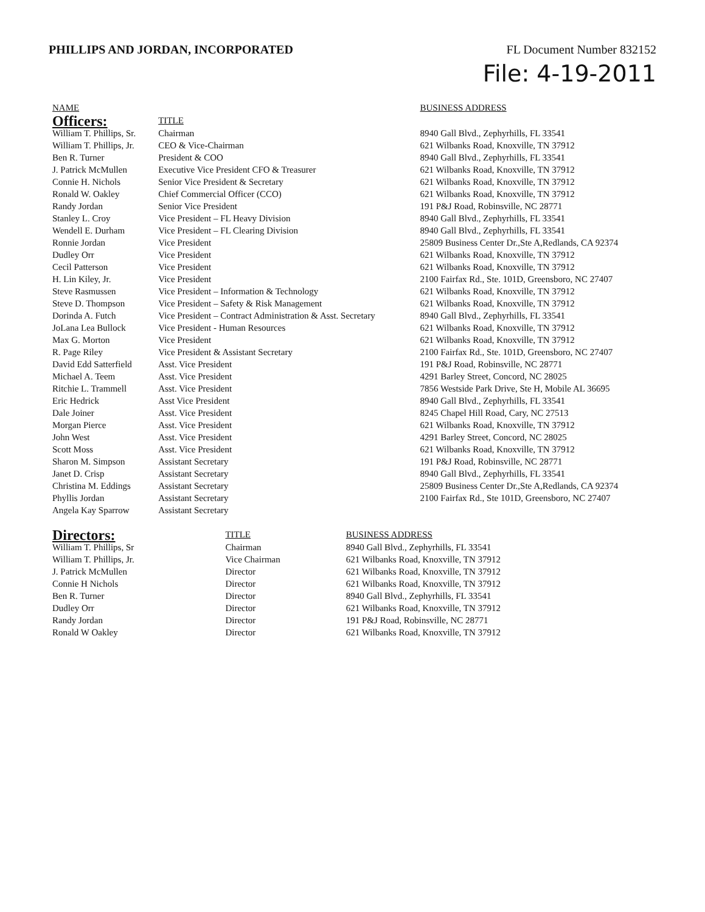PHILLIPS AND JORDAN, INCORPORATED
FL Document Number 832152
File: 4-19-2011
| NAME | | BUSINESS ADDRESS |
| --- | --- | --- |
| Officers: | TITLE | |
| William T. Phillips, Sr. | Chairman | 8940 Gall Blvd., Zephyrhills, FL 33541 |
| William T. Phillips, Jr. | CEO & Vice-Chairman | 621 Wilbanks Road, Knoxville, TN 37912 |
| Ben R. Turner | President & COO | 8940 Gall Blvd., Zephyrhills, FL 33541 |
| J. Patrick McMullen | Executive Vice President CFO & Treasurer | 621 Wilbanks Road, Knoxville, TN 37912 |
| Connie H. Nichols | Senior Vice President & Secretary | 621 Wilbanks Road, Knoxville, TN 37912 |
| Ronald W. Oakley | Chief Commercial Officer (CCO) | 621 Wilbanks Road, Knoxville, TN 37912 |
| Randy Jordan | Senior Vice President | 191 P&J Road, Robinsville, NC 28771 |
| Stanley L. Croy | Vice President – FL Heavy Division | 8940 Gall Blvd., Zephyrhills, FL 33541 |
| Wendell E. Durham | Vice President – FL Clearing Division | 8940 Gall Blvd., Zephyrhills, FL 33541 |
| Ronnie Jordan | Vice President | 25809 Business Center Dr.,Ste A,Redlands, CA 92374 |
| Dudley Orr | Vice President | 621 Wilbanks Road, Knoxville, TN 37912 |
| Cecil Patterson | Vice President | 621 Wilbanks Road, Knoxville, TN 37912 |
| H. Lin Kiley, Jr. | Vice President | 2100 Fairfax Rd., Ste. 101D, Greensboro, NC 27407 |
| Steve Rasmussen | Vice President – Information & Technology | 621 Wilbanks Road, Knoxville, TN 37912 |
| Steve D. Thompson | Vice President – Safety & Risk Management | 621 Wilbanks Road, Knoxville, TN 37912 |
| Dorinda A. Futch | Vice President – Contract Administration & Asst. Secretary | 8940 Gall Blvd., Zephyrhills, FL 33541 |
| JoLana Lea Bullock | Vice President - Human Resources | 621 Wilbanks Road, Knoxville, TN 37912 |
| Max G. Morton | Vice President | 621 Wilbanks Road, Knoxville, TN 37912 |
| R. Page Riley | Vice President & Assistant Secretary | 2100 Fairfax Rd., Ste. 101D, Greensboro, NC 27407 |
| David Edd Satterfield | Asst. Vice President | 191 P&J Road, Robinsville, NC 28771 |
| Michael A. Teem | Asst. Vice President | 4291 Barley Street, Concord, NC 28025 |
| Ritchie L. Trammell | Asst. Vice President | 7856 Westside Park Drive, Ste H, Mobile AL 36695 |
| Eric Hedrick | Asst Vice President | 8940 Gall Blvd., Zephyrhills, FL 33541 |
| Dale Joiner | Asst. Vice President | 8245 Chapel Hill Road, Cary, NC 27513 |
| Morgan Pierce | Asst. Vice President | 621 Wilbanks Road, Knoxville, TN 37912 |
| John West | Asst. Vice President | 4291 Barley Street, Concord, NC 28025 |
| Scott Moss | Asst. Vice President | 621 Wilbanks Road, Knoxville, TN 37912 |
| Sharon M. Simpson | Assistant Secretary | 191 P&J Road, Robinsville, NC 28771 |
| Janet D. Crisp | Assistant Secretary | 8940 Gall Blvd., Zephyrhills, FL 33541 |
| Christina M. Eddings | Assistant Secretary | 25809 Business Center Dr.,Ste A,Redlands, CA 92374 |
| Phyllis Jordan | Assistant Secretary | 2100 Fairfax Rd., Ste 101D, Greensboro, NC 27407 |
| Angela Kay Sparrow | Assistant Secretary | |
| Directors: | TITLE | BUSINESS ADDRESS |
| William T. Phillips, Sr | Chairman | 8940 Gall Blvd., Zephyrhills, FL 33541 |
| William T. Phillips, Jr. | Vice Chairman | 621 Wilbanks Road, Knoxville, TN 37912 |
| J. Patrick McMullen | Director | 621 Wilbanks Road, Knoxville, TN 37912 |
| Connie H Nichols | Director | 621 Wilbanks Road, Knoxville, TN 37912 |
| Ben R. Turner | Director | 8940 Gall Blvd., Zephyrhills, FL 33541 |
| Dudley Orr | Director | 621 Wilbanks Road, Knoxville, TN 37912 |
| Randy Jordan | Director | 191 P&J Road, Robinsville, NC 28771 |
| Ronald W Oakley | Director | 621 Wilbanks Road, Knoxville, TN 37912 |